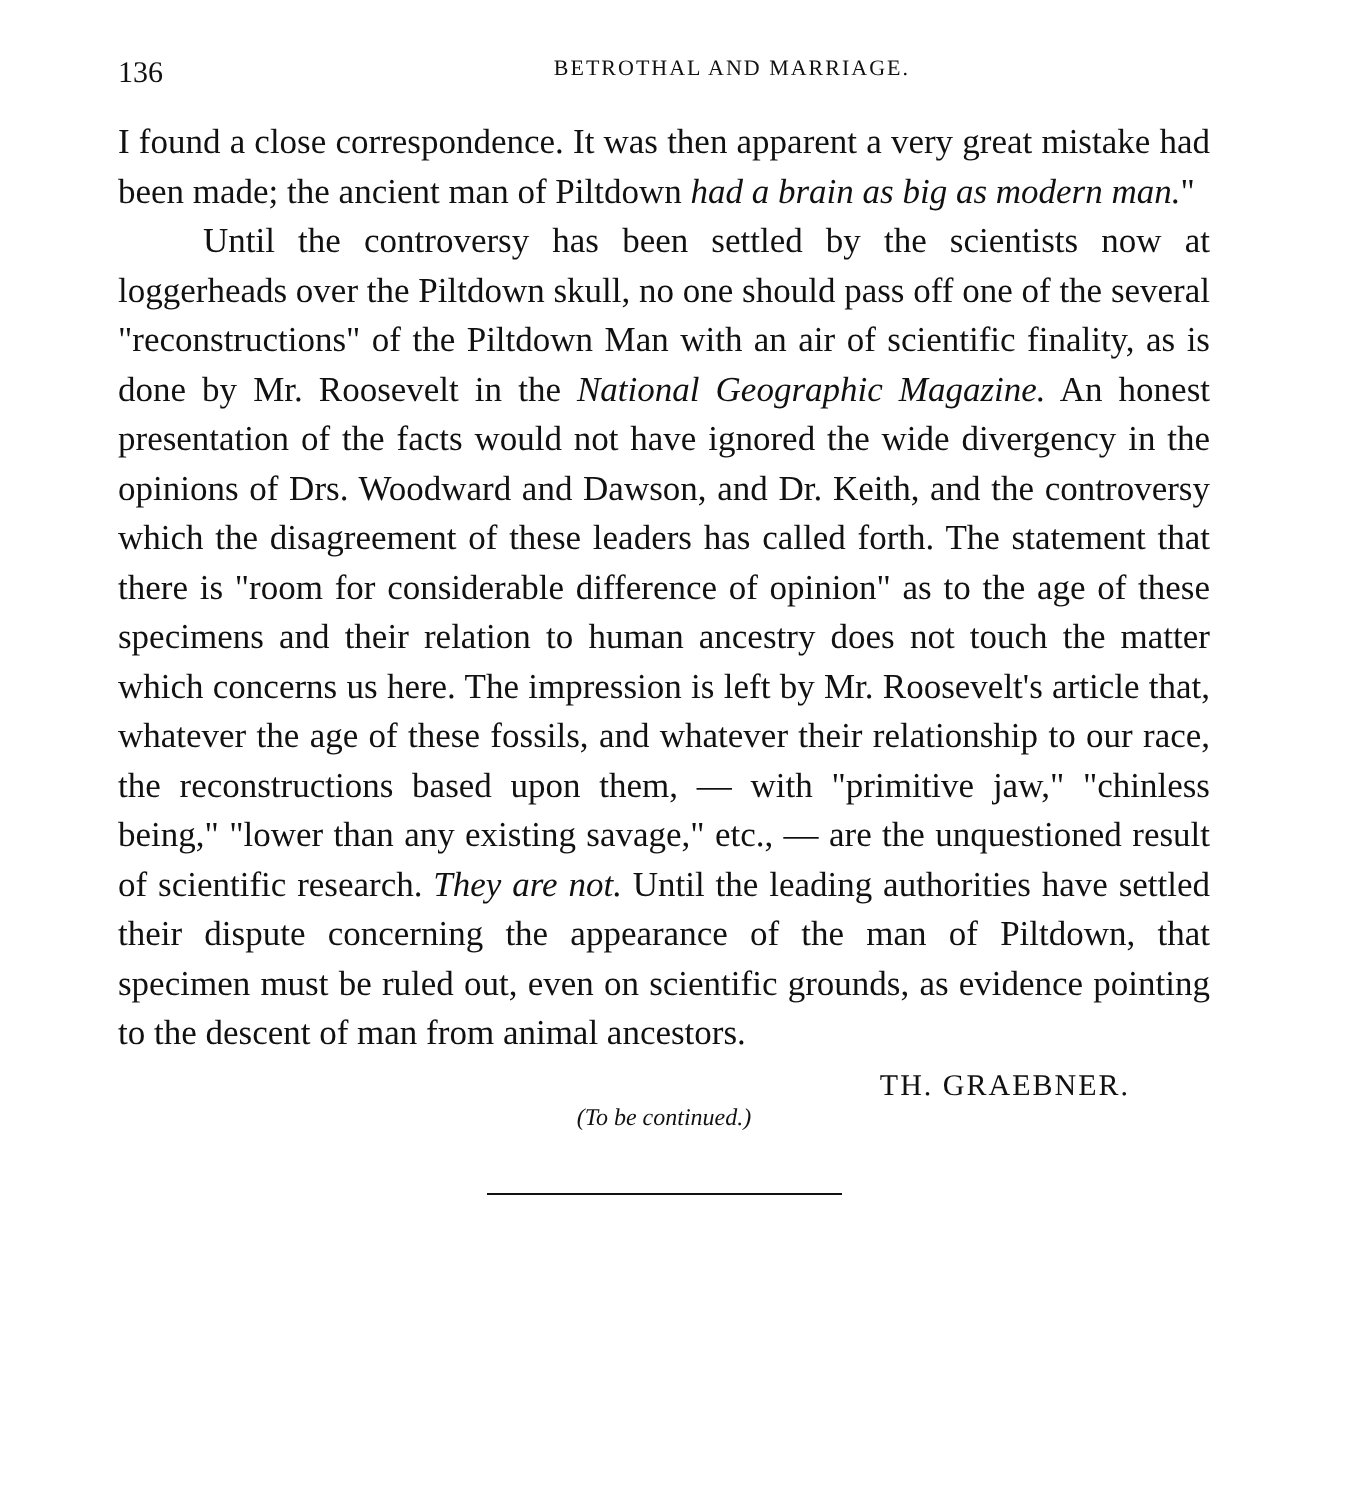136 BETROTHAL AND MARRIAGE.
I found a close correspondence. It was then apparent a very great mistake had been made; the ancient man of Piltdown had a brain as big as modern man."
Until the controversy has been settled by the scientists now at loggerheads over the Piltdown skull, no one should pass off one of the several "reconstructions" of the Piltdown Man with an air of scientific finality, as is done by Mr. Roosevelt in the National Geographic Magazine. An honest presentation of the facts would not have ignored the wide divergency in the opinions of Drs. Woodward and Dawson, and Dr. Keith, and the controversy which the disagreement of these leaders has called forth. The statement that there is "room for considerable difference of opinion" as to the age of these specimens and their relation to human ancestry does not touch the matter which concerns us here. The impression is left by Mr. Roosevelt's article that, whatever the age of these fossils, and whatever their relationship to our race, the reconstructions based upon them, — with "primitive jaw," "chinless being," "lower than any existing savage," etc., — are the unquestioned result of scientific research. They are not. Until the leading authorities have settled their dispute concerning the appearance of the man of Piltdown, that specimen must be ruled out, even on scientific grounds, as evidence pointing to the descent of man from animal ancestors.
TH. GRAEBNER.
(To be continued.)